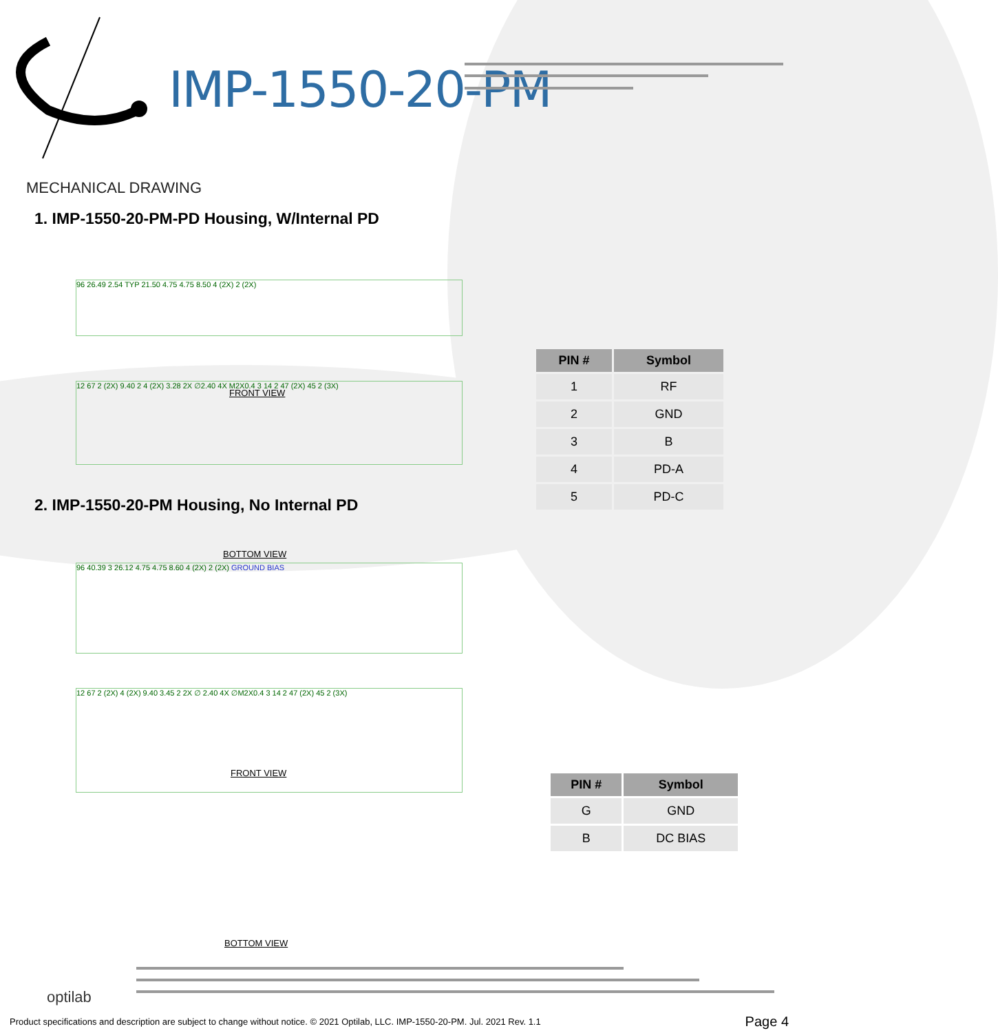IMP-1550-20-PM
MECHANICAL DRAWING
1. IMP-1550-20-PM-PD Housing, W/Internal PD
96 26.49 2.54 TYP 21.50 4.75 4.75 8.50 4 (2X) 2 (2X)
FRONT VIEW
12 67 2 (2X) 9.40 2 4 (2X) 3.28 2X ∅2.40 4X M2X0.4 3 14 2 47 (2X) 45 2 (3X)
BOTTOM VIEW
| PIN # | Symbol |
| --- | --- |
| 1 | RF |
| 2 | GND |
| 3 | B |
| 4 | PD-A |
| 5 | PD-C |
2. IMP-1550-20-PM Housing, No Internal PD
96 40.39 3 26.12 4.75 4.75 8.60 4 (2X) 2 (2X) GROUND BIAS
FRONT VIEW
12 67 2 (2X) 4 (2X) 9.40 3.45 2 2X ∅ 2.40 4X ∅M2X0.4 3 14 2 47 (2X) 45 2 (3X)
BOTTOM VIEW
| PIN # | Symbol |
| --- | --- |
| G | GND |
| B | DC BIAS |
optilab
Product specifications and description are subject to change without notice. © 2021 Optilab, LLC. IMP-1550-20-PM. Jul. 2021 Rev. 1.1
Page 4